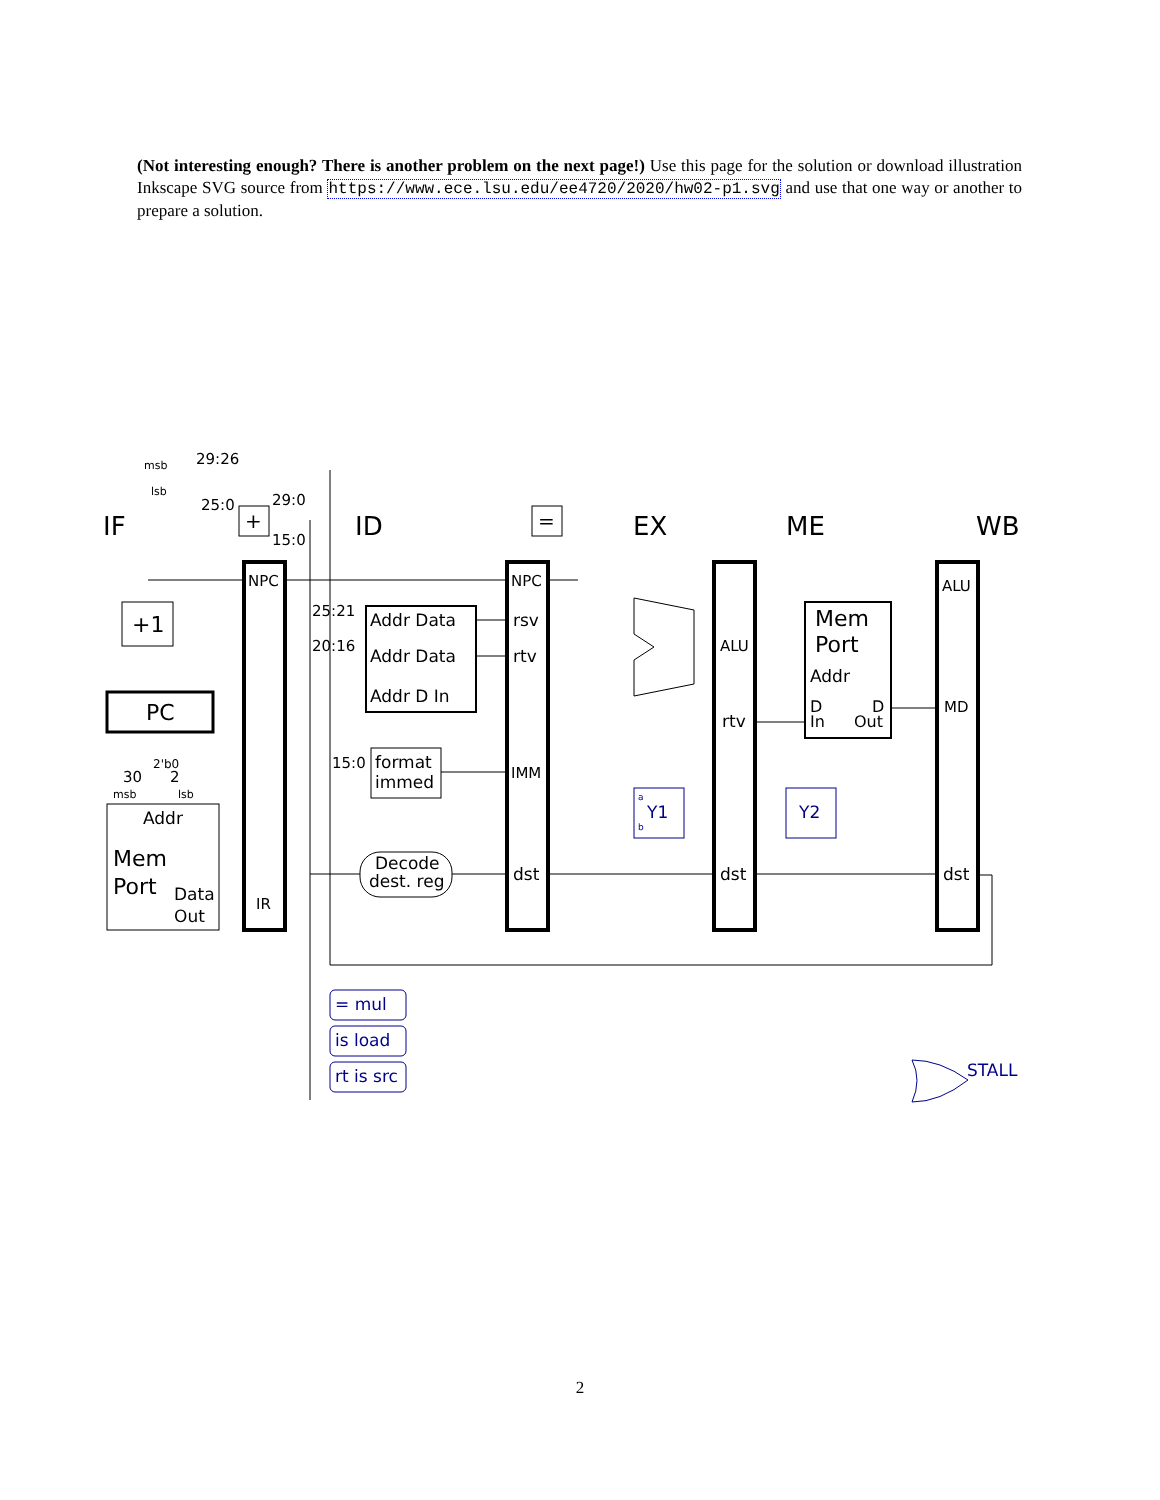(Not interesting enough? There is another problem on the next page!) Use this page for the solution or download illustration Inkscape SVG source from https://www.ece.lsu.edu/ee4720/2020/hw02-p1.svg and use that one way or another to prepare a solution.
IF
ID
EX
ME
WB
29:26
25:0
29:0
15:0
NPC
NPC
ALU
ALU
25:21
20:16
15:0
Addr Data
Addr Data
Addr D In
rsv
rtv
IMM
dst
rtv
dst
dst
MD
IR
format
immed
Decode
dest. reg
+1
PC
Addr
Mem
Port
Data
Out
Mem
Port
Addr
D
In
D
Out
+
=
30
2
2'b0
msb
lsb
msb
lsb
= mul
is load
rt is src
Y1
Y2
STALL
a
b
2